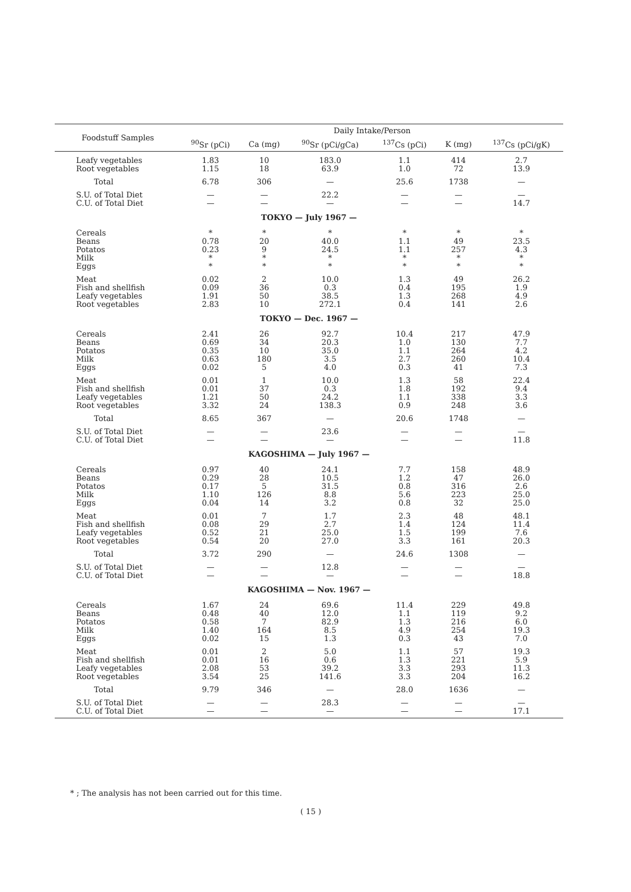| Foodstuff Samples | Daily Intake/Person | | | | | |
| --- | --- | --- | --- | --- | --- | --- |
| | <sup>90</sup>Sr (pCi) | Ca (mg) | <sup>90</sup>Sr (pCi/gCa) | <sup>137</sup>Cs (pCi) | K (mg) | <sup>137</sup>Cs (pCi/gK) |
| Leafy vegetables | 1.83 | 10 | 183.0 | 1.1 | 414 | 2.7 |
| Root vegetables | 1.15 | 18 | 63.9 | 1.0 | 72 | 13.9 |
| Total | 6.78 | 306 | — | 25.6 | 1738 | — |
| S.U. of Total Diet | — | — | 22.2 | — | — | — |
| C.U. of Total Diet | — | — | — | — | — | 14.7 |
| TOKYO — July 1967 — | | | | | | |
| Cereals | * | * | * | * | * | * |
| Beans | 0.78 | 20 | 40.0 | 1.1 | 49 | 23.5 |
| Potatos | 0.23 | 9 | 24.5 | 1.1 | 257 | 4.3 |
| Milk | * | * | * | * | * | * |
| Eggs | * | * | * | * | * | * |
| Meat | 0.02 | 2 | 10.0 | 1.3 | 49 | 26.2 |
| Fish and shellfish | 0.09 | 36 | 0.3 | 0.4 | 195 | 1.9 |
| Leafy vegetables | 1.91 | 50 | 38.5 | 1.3 | 268 | 4.9 |
| Root vegetables | 2.83 | 10 | 272.1 | 0.4 | 141 | 2.6 |
| TOKYO — Dec. 1967 — | | | | | | |
| Cereals | 2.41 | 26 | 92.7 | 10.4 | 217 | 47.9 |
| Beans | 0.69 | 34 | 20.3 | 1.0 | 130 | 7.7 |
| Potatos | 0.35 | 10 | 35.0 | 1.1 | 264 | 4.2 |
| Milk | 0.63 | 180 | 3.5 | 2.7 | 260 | 10.4 |
| Eggs | 0.02 | 5 | 4.0 | 0.3 | 41 | 7.3 |
| Meat | 0.01 | 1 | 10.0 | 1.3 | 58 | 22.4 |
| Fish and shellfish | 0.01 | 37 | 0.3 | 1.8 | 192 | 9.4 |
| Leafy vegetables | 1.21 | 50 | 24.2 | 1.1 | 338 | 3.3 |
| Root vegetables | 3.32 | 24 | 138.3 | 0.9 | 248 | 3.6 |
| Total | 8.65 | 367 | — | 20.6 | 1748 | — |
| S.U. of Total Diet | — | — | 23.6 | — | — | — |
| C.U. of Total Diet | — | — | — | — | — | 11.8 |
| KAGOSHIMA — July 1967 — | | | | | | |
| Cereals | 0.97 | 40 | 24.1 | 7.7 | 158 | 48.9 |
| Beans | 0.29 | 28 | 10.5 | 1.2 | 47 | 26.0 |
| Potatos | 0.17 | 5 | 31.5 | 0.8 | 316 | 2.6 |
| Milk | 1.10 | 126 | 8.8 | 5.6 | 223 | 25.0 |
| Eggs | 0.04 | 14 | 3.2 | 0.8 | 32 | 25.0 |
| Meat | 0.01 | 7 | 1.7 | 2.3 | 48 | 48.1 |
| Fish and shellfish | 0.08 | 29 | 2.7 | 1.4 | 124 | 11.4 |
| Leafy vegetables | 0.52 | 21 | 25.0 | 1.5 | 199 | 7.6 |
| Root vegetables | 0.54 | 20 | 27.0 | 3.3 | 161 | 20.3 |
| Total | 3.72 | 290 | — | 24.6 | 1308 | — |
| S.U. of Total Diet | — | — | 12.8 | — | — | — |
| C.U. of Total Diet | — | — | — | — | — | 18.8 |
| KAGOSHIMA — Nov. 1967 — | | | | | | |
| Cereals | 1.67 | 24 | 69.6 | 11.4 | 229 | 49.8 |
| Beans | 0.48 | 40 | 12.0 | 1.1 | 119 | 9.2 |
| Potatos | 0.58 | 7 | 82.9 | 1.3 | 216 | 6.0 |
| Milk | 1.40 | 164 | 8.5 | 4.9 | 254 | 19.3 |
| Eggs | 0.02 | 15 | 1.3 | 0.3 | 43 | 7.0 |
| Meat | 0.01 | 2 | 5.0 | 1.1 | 57 | 19.3 |
| Fish and shellfish | 0.01 | 16 | 0.6 | 1.3 | 221 | 5.9 |
| Leafy vegetables | 2.08 | 53 | 39.2 | 3.3 | 293 | 11.3 |
| Root vegetables | 3.54 | 25 | 141.6 | 3.3 | 204 | 16.2 |
| Total | 9.79 | 346 | — | 28.0 | 1636 | — |
| S.U. of Total Diet | — | — | 28.3 | — | — | — |
| C.U. of Total Diet | — | — | — | — | — | 17.1 |
* ; The analysis has not been carried out for this time.
( 15 )